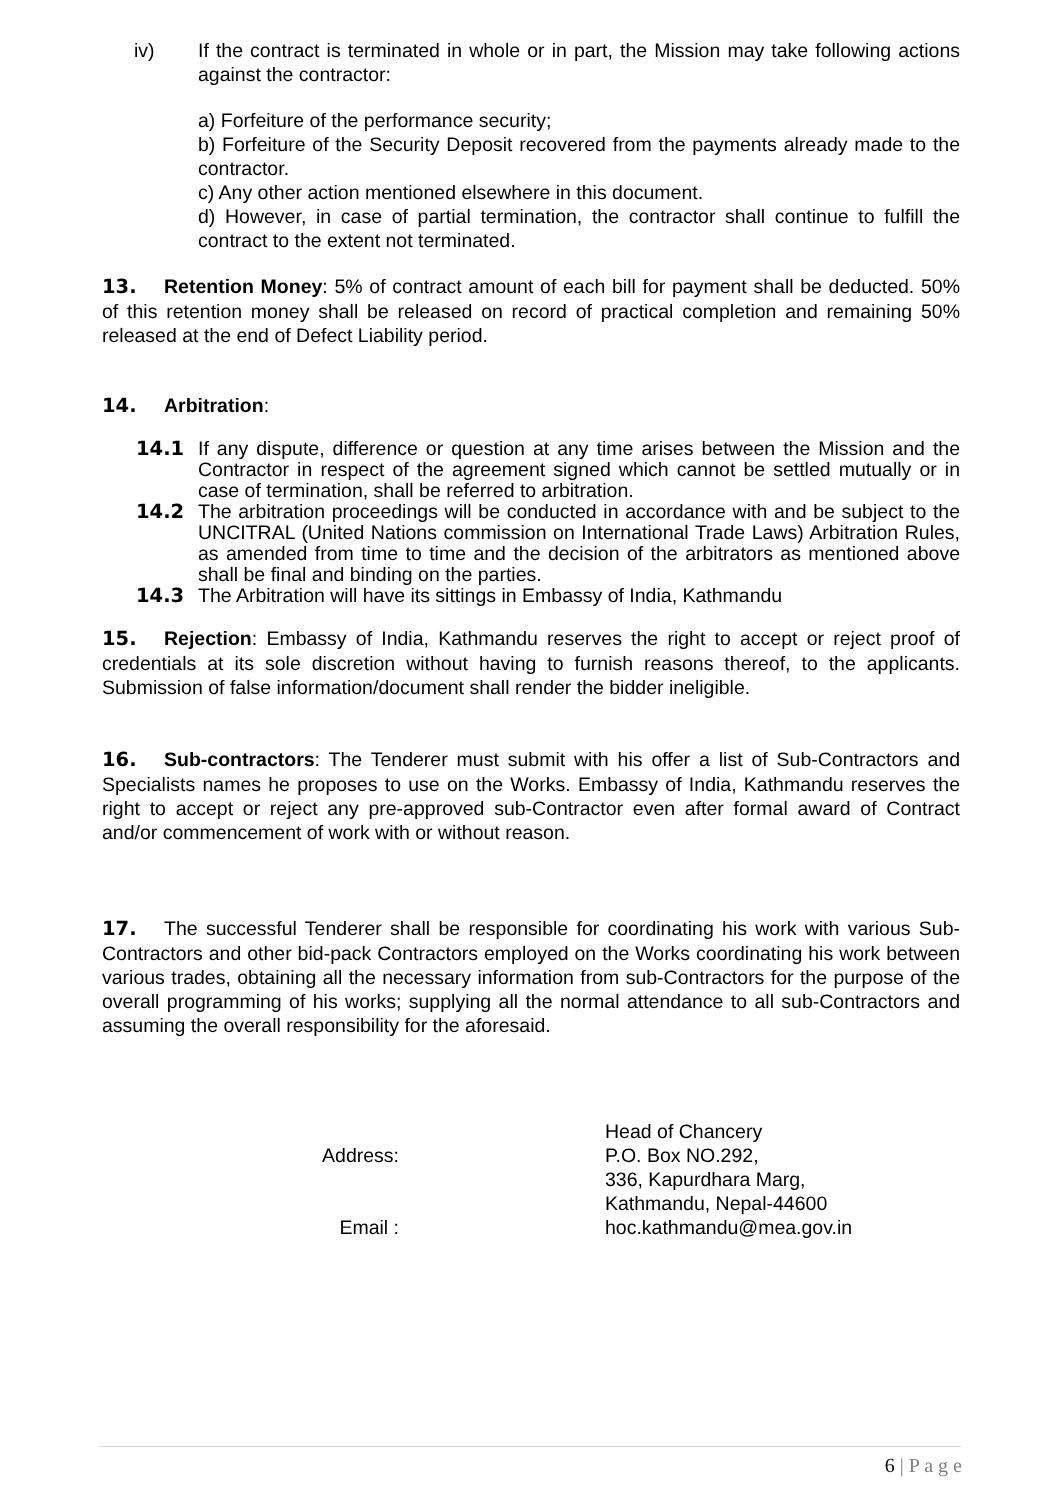iv) If the contract is terminated in whole or in part, the Mission may take following actions against the contractor:
a) Forfeiture of the performance security;
b) Forfeiture of the Security Deposit recovered from the payments already made to the contractor.
c) Any other action mentioned elsewhere in this document.
d) However, in case of partial termination, the contractor shall continue to fulfill the contract to the extent not terminated.
13. Retention Money: 5% of contract amount of each bill for payment shall be deducted. 50% of this retention money shall be released on record of practical completion and remaining 50% released at the end of Defect Liability period.
14. Arbitration:
14.1 If any dispute, difference or question at any time arises between the Mission and the Contractor in respect of the agreement signed which cannot be settled mutually or in case of termination, shall be referred to arbitration.
14.2 The arbitration proceedings will be conducted in accordance with and be subject to the UNCITRAL (United Nations commission on International Trade Laws) Arbitration Rules, as amended from time to time and the decision of the arbitrators as mentioned above shall be final and binding on the parties.
14.3 The Arbitration will have its sittings in Embassy of India, Kathmandu
15. Rejection: Embassy of India, Kathmandu reserves the right to accept or reject proof of credentials at its sole discretion without having to furnish reasons thereof, to the applicants. Submission of false information/document shall render the bidder ineligible.
16. Sub-contractors: The Tenderer must submit with his offer a list of Sub-Contractors and Specialists names he proposes to use on the Works. Embassy of India, Kathmandu reserves the right to accept or reject any pre-approved sub-Contractor even after formal award of Contract and/or commencement of work with or without reason.
17. The successful Tenderer shall be responsible for coordinating his work with various Sub-Contractors and other bid-pack Contractors employed on the Works coordinating his work between various trades, obtaining all the necessary information from sub-Contractors for the purpose of the overall programming of his works; supplying all the normal attendance to all sub-Contractors and assuming the overall responsibility for the aforesaid.
Head of Chancery
Address:
P.O. Box NO.292,
336, Kapurdhara Marg,
Kathmandu, Nepal-44600
Email :
hoc.kathmandu@mea.gov.in
6 | P a g e